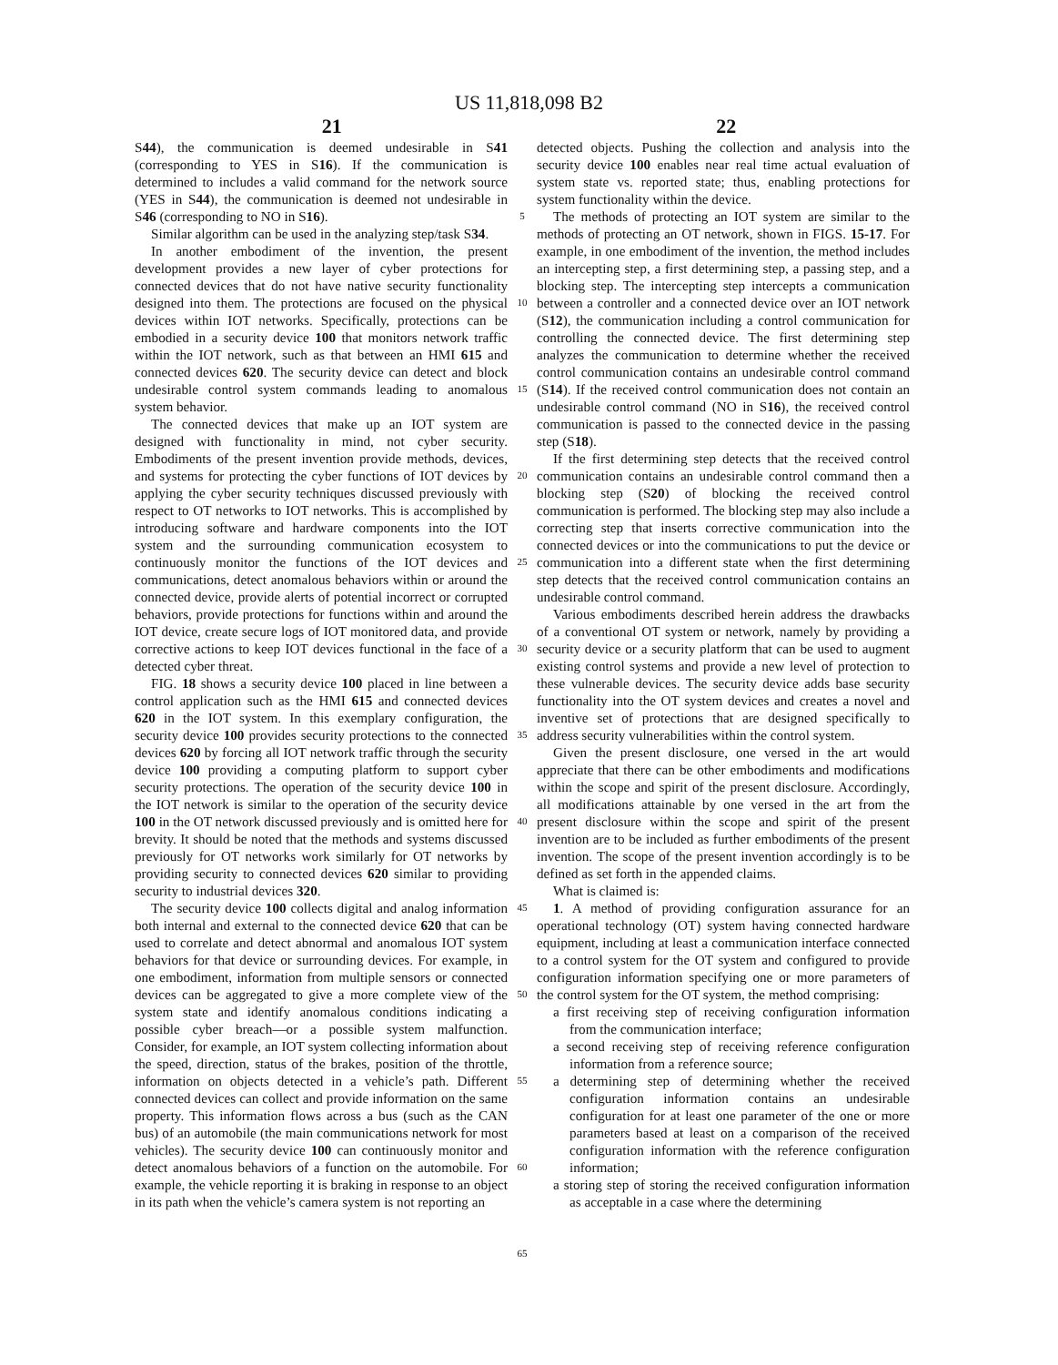US 11,818,098 B2
21 22
S44), the communication is deemed undesirable in S41 (corresponding to YES in S16). If the communication is determined to includes a valid command for the network source (YES in S44), the communication is deemed not undesirable in S46 (corresponding to NO in S16).
Similar algorithm can be used in the analyzing step/task S34.
In another embodiment of the invention, the present development provides a new layer of cyber protections for connected devices that do not have native security functionality designed into them. The protections are focused on the physical devices within IOT networks. Specifically, protections can be embodied in a security device 100 that monitors network traffic within the IOT network, such as that between an HMI 615 and connected devices 620. The security device can detect and block undesirable control system commands leading to anomalous system behavior.
The connected devices that make up an IOT system are designed with functionality in mind, not cyber security. Embodiments of the present invention provide methods, devices, and systems for protecting the cyber functions of IOT devices by applying the cyber security techniques discussed previously with respect to OT networks to IOT networks. This is accomplished by introducing software and hardware components into the IOT system and the surrounding communication ecosystem to continuously monitor the functions of the IOT devices and communications, detect anomalous behaviors within or around the connected device, provide alerts of potential incorrect or corrupted behaviors, provide protections for functions within and around the IOT device, create secure logs of IOT monitored data, and provide corrective actions to keep IOT devices functional in the face of a detected cyber threat.
FIG. 18 shows a security device 100 placed in line between a control application such as the HMI 615 and connected devices 620 in the IOT system. In this exemplary configuration, the security device 100 provides security protections to the connected devices 620 by forcing all IOT network traffic through the security device 100 providing a computing platform to support cyber security protections. The operation of the security device 100 in the IOT network is similar to the operation of the security device 100 in the OT network discussed previously and is omitted here for brevity. It should be noted that the methods and systems discussed previously for OT networks work similarly for OT networks by providing security to connected devices 620 similar to providing security to industrial devices 320.
The security device 100 collects digital and analog information both internal and external to the connected device 620 that can be used to correlate and detect abnormal and anomalous IOT system behaviors for that device or surrounding devices. For example, in one embodiment, information from multiple sensors or connected devices can be aggregated to give a more complete view of the system state and identify anomalous conditions indicating a possible cyber breach—or a possible system malfunction. Consider, for example, an IOT system collecting information about the speed, direction, status of the brakes, position of the throttle, information on objects detected in a vehicle’s path. Different connected devices can collect and provide information on the same property. This information flows across a bus (such as the CAN bus) of an automobile (the main communications network for most vehicles). The security device 100 can continuously monitor and detect anomalous behaviors of a function on the automobile. For example, the vehicle reporting it is braking in response to an object in its path when the vehicle’s camera system is not reporting an
5
10
15
20
25
30
35
40
45
50
55
60
65
detected objects. Pushing the collection and analysis into the security device 100 enables near real time actual evaluation of system state vs. reported state; thus, enabling protections for system functionality within the device.
The methods of protecting an IOT system are similar to the methods of protecting an OT network, shown in FIGS. 15-17. For example, in one embodiment of the invention, the method includes an intercepting step, a first determining step, a passing step, and a blocking step. The intercepting step intercepts a communication between a controller and a connected device over an IOT network (S12), the communication including a control communication for controlling the connected device. The first determining step analyzes the communication to determine whether the received control communication contains an undesirable control command (S14). If the received control communication does not contain an undesirable control command (NO in S16), the received control communication is passed to the connected device in the passing step (S18).
If the first determining step detects that the received control communication contains an undesirable control command then a blocking step (S20) of blocking the received control communication is performed. The blocking step may also include a correcting step that inserts corrective communication into the connected devices or into the communications to put the device or communication into a different state when the first determining step detects that the received control communication contains an undesirable control command.
Various embodiments described herein address the drawbacks of a conventional OT system or network, namely by providing a security device or a security platform that can be used to augment existing control systems and provide a new level of protection to these vulnerable devices. The security device adds base security functionality into the OT system devices and creates a novel and inventive set of protections that are designed specifically to address security vulnerabilities within the control system.
Given the present disclosure, one versed in the art would appreciate that there can be other embodiments and modifications within the scope and spirit of the present disclosure. Accordingly, all modifications attainable by one versed in the art from the present disclosure within the scope and spirit of the present invention are to be included as further embodiments of the present invention. The scope of the present invention accordingly is to be defined as set forth in the appended claims.
What is claimed is:
1. A method of providing configuration assurance for an operational technology (OT) system having connected hardware equipment, including at least a communication interface connected to a control system for the OT system and configured to provide configuration information specifying one or more parameters of the control system for the OT system, the method comprising:
a first receiving step of receiving configuration information from the communication interface;
a second receiving step of receiving reference configuration information from a reference source;
a determining step of determining whether the received configuration information contains an undesirable configuration for at least one parameter of the one or more parameters based at least on a comparison of the received configuration information with the reference configuration information;
a storing step of storing the received configuration information as acceptable in a case where the determining